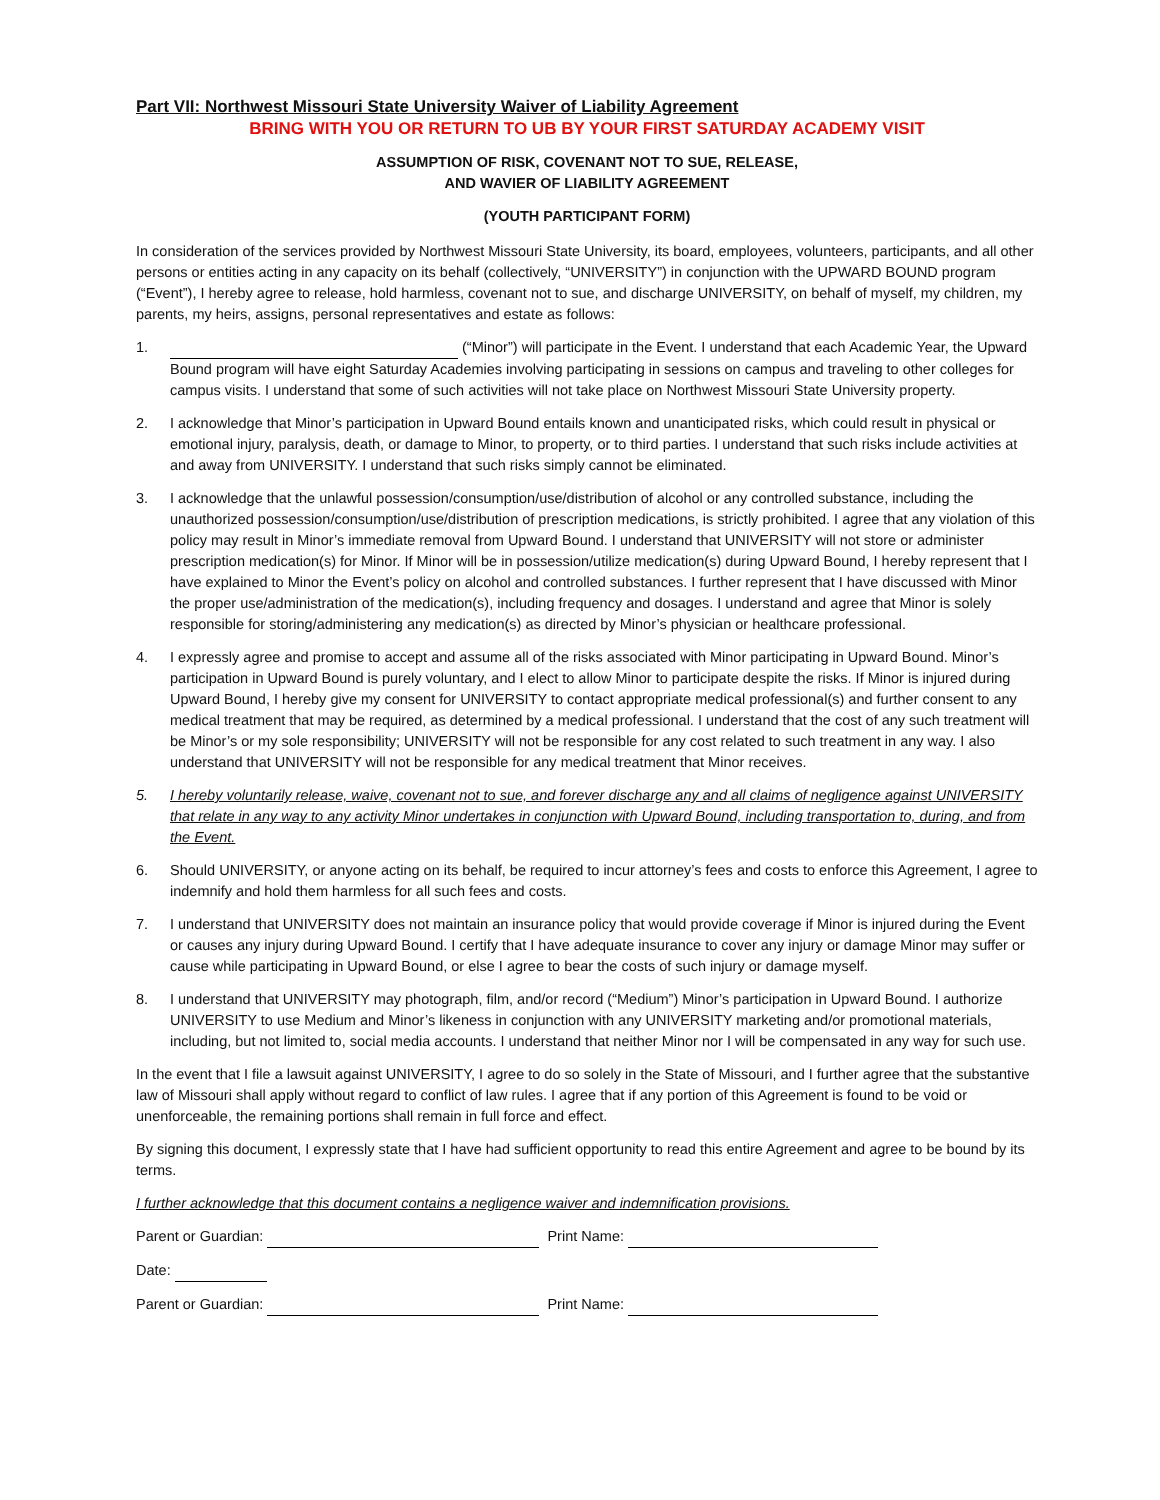Part VII: Northwest Missouri State University Waiver of Liability Agreement
BRING WITH YOU OR RETURN TO UB BY YOUR FIRST SATURDAY ACADEMY VISIT
ASSUMPTION OF RISK, COVENANT NOT TO SUE, RELEASE,
AND WAVIER OF LIABILITY AGREEMENT
(YOUTH PARTICIPANT FORM)
In consideration of the services provided by Northwest Missouri State University, its board, employees, volunteers, participants, and all other persons or entities acting in any capacity on its behalf (collectively, “UNIVERSITY”) in conjunction with the UPWARD BOUND program (“Event”), I hereby agree to release, hold harmless, covenant not to sue, and discharge UNIVERSITY, on behalf of myself, my children, my parents, my heirs, assigns, personal representatives and estate as follows:
1. (“Minor”) will participate in the Event. I understand that each Academic Year, the Upward Bound program will have eight Saturday Academies involving participating in sessions on campus and traveling to other colleges for campus visits. I understand that some of such activities will not take place on Northwest Missouri State University property.
2. I acknowledge that Minor’s participation in Upward Bound entails known and unanticipated risks, which could result in physical or emotional injury, paralysis, death, or damage to Minor, to property, or to third parties. I understand that such risks include activities at and away from UNIVERSITY. I understand that such risks simply cannot be eliminated.
3. I acknowledge that the unlawful possession/consumption/use/distribution of alcohol or any controlled substance, including the unauthorized possession/consumption/use/distribution of prescription medications, is strictly prohibited. I agree that any violation of this policy may result in Minor’s immediate removal from Upward Bound. I understand that UNIVERSITY will not store or administer prescription medication(s) for Minor. If Minor will be in possession/utilize medication(s) during Upward Bound, I hereby represent that I have explained to Minor the Event’s policy on alcohol and controlled substances. I further represent that I have discussed with Minor the proper use/administration of the medication(s), including frequency and dosages. I understand and agree that Minor is solely responsible for storing/administering any medication(s) as directed by Minor’s physician or healthcare professional.
4. I expressly agree and promise to accept and assume all of the risks associated with Minor participating in Upward Bound. Minor’s participation in Upward Bound is purely voluntary, and I elect to allow Minor to participate despite the risks. If Minor is injured during Upward Bound, I hereby give my consent for UNIVERSITY to contact appropriate medical professional(s) and further consent to any medical treatment that may be required, as determined by a medical professional. I understand that the cost of any such treatment will be Minor’s or my sole responsibility; UNIVERSITY will not be responsible for any cost related to such treatment in any way. I also understand that UNIVERSITY will not be responsible for any medical treatment that Minor receives.
5. I hereby voluntarily release, waive, covenant not to sue, and forever discharge any and all claims of negligence against UNIVERSITY that relate in any way to any activity Minor undertakes in conjunction with Upward Bound, including transportation to, during, and from the Event.
6. Should UNIVERSITY, or anyone acting on its behalf, be required to incur attorney’s fees and costs to enforce this Agreement, I agree to indemnify and hold them harmless for all such fees and costs.
7. I understand that UNIVERSITY does not maintain an insurance policy that would provide coverage if Minor is injured during the Event or causes any injury during Upward Bound. I certify that I have adequate insurance to cover any injury or damage Minor may suffer or cause while participating in Upward Bound, or else I agree to bear the costs of such injury or damage myself.
8. I understand that UNIVERSITY may photograph, film, and/or record (“Medium”) Minor’s participation in Upward Bound. I authorize UNIVERSITY to use Medium and Minor’s likeness in conjunction with any UNIVERSITY marketing and/or promotional materials, including, but not limited to, social media accounts. I understand that neither Minor nor I will be compensated in any way for such use.
In the event that I file a lawsuit against UNIVERSITY, I agree to do so solely in the State of Missouri, and I further agree that the substantive law of Missouri shall apply without regard to conflict of law rules. I agree that if any portion of this Agreement is found to be void or unenforceable, the remaining portions shall remain in full force and effect.
By signing this document, I expressly state that I have had sufficient opportunity to read this entire Agreement and agree to be bound by its terms.
I further acknowledge that this document contains a negligence waiver and indemnification provisions.
Parent or Guardian: Print Name:
Date:
Parent or Guardian: Print Name: